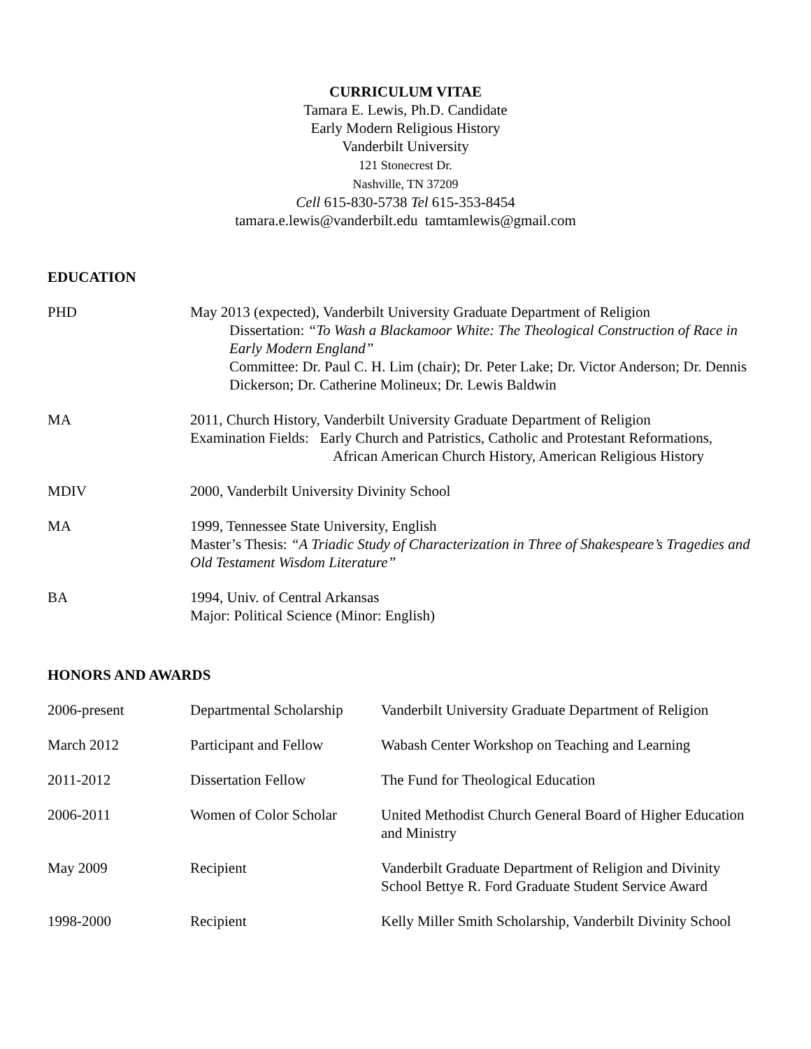CURRICULUM VITAE
Tamara E. Lewis, Ph.D. Candidate
Early Modern Religious History
Vanderbilt University
121 Stonecrest Dr.
Nashville, TN 37209
Cell 615-830-5738 Tel 615-353-8454
tamara.e.lewis@vanderbilt.edu tamtamlewis@gmail.com
EDUCATION
| PHD | May 2013 (expected), Vanderbilt University Graduate Department of Religion Dissertation: “To Wash a Blackamoor White: The Theological Construction of Race in Early Modern England” Committee: Dr. Paul C. H. Lim (chair); Dr. Peter Lake; Dr. Victor Anderson; Dr. Dennis Dickerson; Dr. Catherine Molineux; Dr. Lewis Baldwin |
| MA | 2011, Church History, Vanderbilt University Graduate Department of Religion Examination Fields: Early Church and Patristics, Catholic and Protestant Reformations, African American Church History, American Religious History |
| MDIV | 2000, Vanderbilt University Divinity School |
| MA | 1999, Tennessee State University, English Master’s Thesis: “A Triadic Study of Characterization in Three of Shakespeare’s Tragedies and Old Testament Wisdom Literature” |
| BA | 1994, Univ. of Central Arkansas Major: Political Science (Minor: English) |
HONORS AND AWARDS
| 2006-present | Departmental Scholarship | Vanderbilt University Graduate Department of Religion |
| March 2012 | Participant and Fellow | Wabash Center Workshop on Teaching and Learning |
| 2011-2012 | Dissertation Fellow | The Fund for Theological Education |
| 2006-2011 | Women of Color Scholar | United Methodist Church General Board of Higher Education and Ministry |
| May 2009 | Recipient | Vanderbilt Graduate Department of Religion and Divinity School Bettye R. Ford Graduate Student Service Award |
| 1998-2000 | Recipient | Kelly Miller Smith Scholarship, Vanderbilt Divinity School |